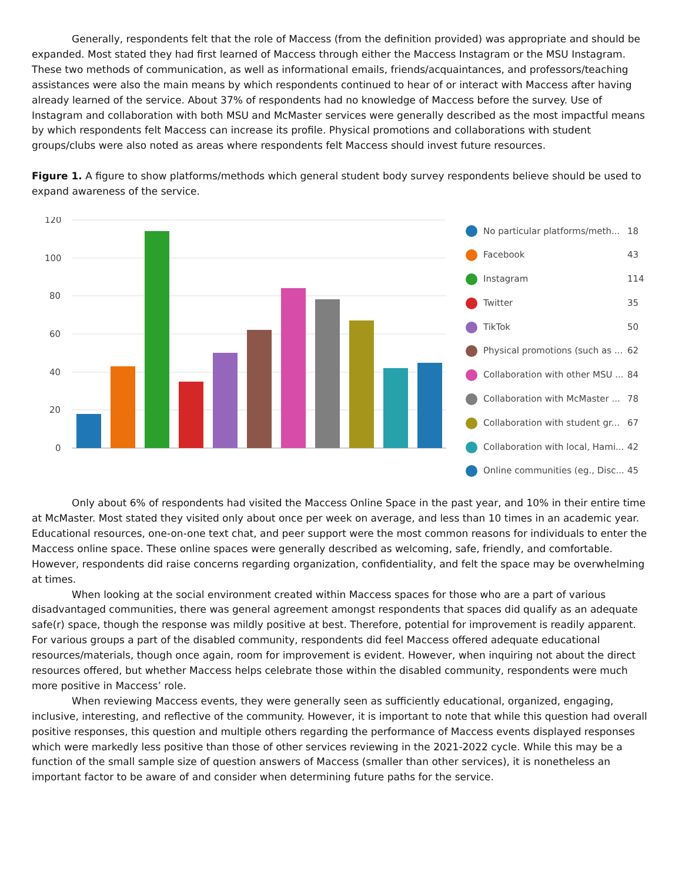Generally, respondents felt that the role of Maccess (from the definition provided) was appropriate and should be expanded. Most stated they had first learned of Maccess through either the Maccess Instagram or the MSU Instagram. These two methods of communication, as well as informational emails, friends/acquaintances, and professors/teaching assistances were also the main means by which respondents continued to hear of or interact with Maccess after having already learned of the service. About 37% of respondents had no knowledge of Maccess before the survey. Use of Instagram and collaboration with both MSU and McMaster services were generally described as the most impactful means by which respondents felt Maccess can increase its profile. Physical promotions and collaborations with student groups/clubs were also noted as areas where respondents felt Maccess should invest future resources.
Figure 1. A figure to show platforms/methods which general student body survey respondents believe should be used to expand awareness of the service.
120
100
80
60
40
20
0
No particular platforms/meth... 18
Facebook 43
Instagram 114
Twitter 35
TikTok 50
Physical promotions (such as ... 62
Collaboration with other MSU ... 84
Collaboration with McMaster ... 78
Collaboration with student gr... 67
Collaboration with local, Hami... 42
Online communities (eg., Disc... 45
Only about 6% of respondents had visited the Maccess Online Space in the past year, and 10% in their entire time at McMaster. Most stated they visited only about once per week on average, and less than 10 times in an academic year. Educational resources, one-on-one text chat, and peer support were the most common reasons for individuals to enter the Maccess online space. These online spaces were generally described as welcoming, safe, friendly, and comfortable. However, respondents did raise concerns regarding organization, confidentiality, and felt the space may be overwhelming at times.
When looking at the social environment created within Maccess spaces for those who are a part of various disadvantaged communities, there was general agreement amongst respondents that spaces did qualify as an adequate safe(r) space, though the response was mildly positive at best. Therefore, potential for improvement is readily apparent. For various groups a part of the disabled community, respondents did feel Maccess offered adequate educational resources/materials, though once again, room for improvement is evident. However, when inquiring not about the direct resources offered, but whether Maccess helps celebrate those within the disabled community, respondents were much more positive in Maccess’ role.
When reviewing Maccess events, they were generally seen as sufficiently educational, organized, engaging, inclusive, interesting, and reflective of the community. However, it is important to note that while this question had overall positive responses, this question and multiple others regarding the performance of Maccess events displayed responses which were markedly less positive than those of other services reviewing in the 2021-2022 cycle. While this may be a function of the small sample size of question answers of Maccess (smaller than other services), it is nonetheless an important factor to be aware of and consider when determining future paths for the service.